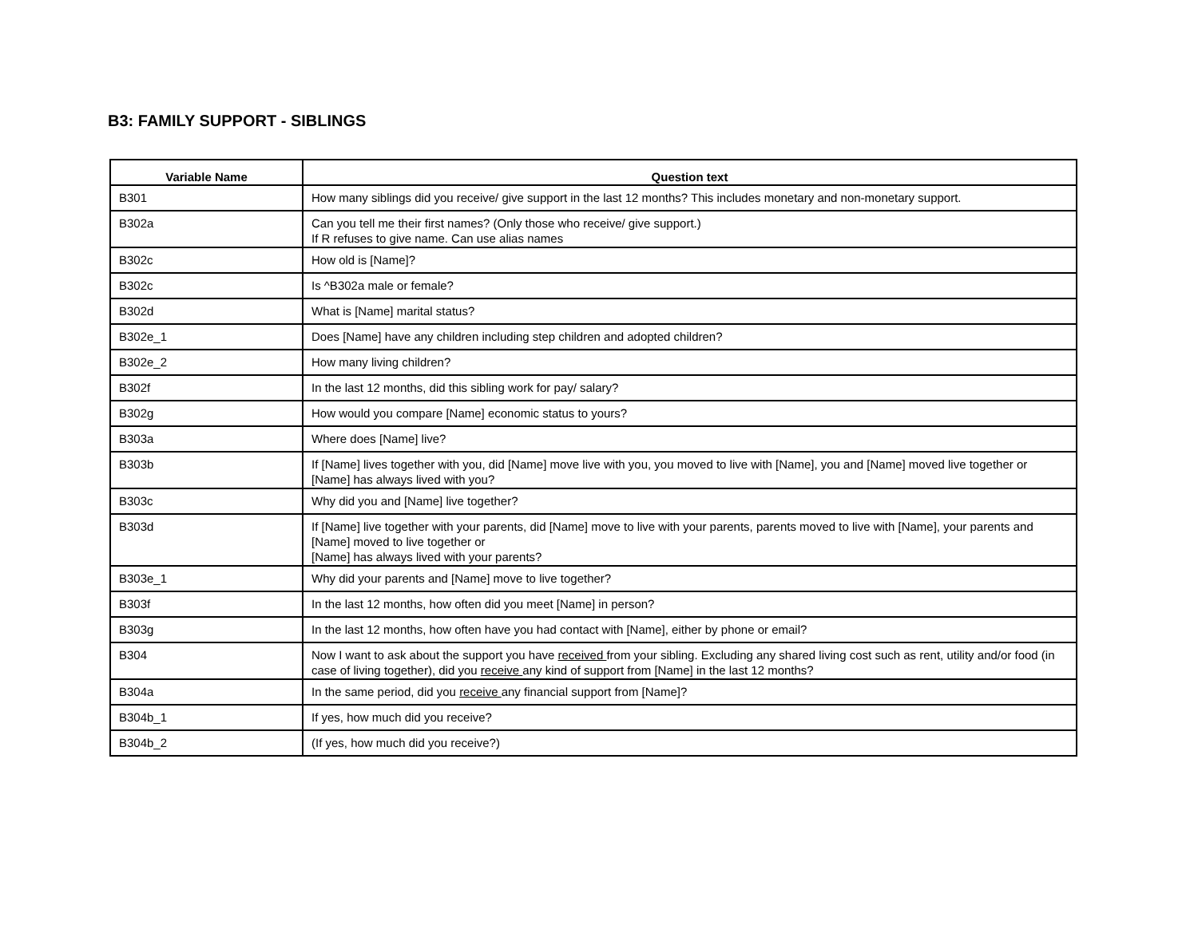B3: FAMILY SUPPORT - SIBLINGS
| Variable Name | Question text |
| --- | --- |
| B301 | How many siblings did you receive/ give support in the last 12 months? This includes monetary and non-monetary support. |
| B302a | Can you tell me their first names? (Only those who receive/ give support.) If R refuses to give name. Can use alias names |
| B302c | How old is [Name]? |
| B302c | Is ^B302a male or female? |
| B302d | What is [Name] marital status? |
| B302e_1 | Does [Name] have any children including step children and adopted children? |
| B302e_2 | How many living children? |
| B302f | In the last 12 months, did this sibling work for pay/ salary? |
| B302g | How would you compare [Name] economic status to yours? |
| B303a | Where does [Name] live? |
| B303b | If [Name] lives together with you, did [Name] move live with you, you moved to live with [Name], you and [Name] moved live together or [Name] has always lived with you? |
| B303c | Why did you and [Name] live together? |
| B303d | If [Name] live together with your parents, did [Name] move to live with your parents, parents moved to live with [Name], your parents and [Name] moved to live together or [Name] has always lived with your parents? |
| B303e_1 | Why did your parents and [Name] move to live together? |
| B303f | In the last 12 months, how often did you meet [Name] in person? |
| B303g | In the last 12 months, how often have you had contact with [Name], either by phone or email? |
| B304 | Now I want to ask about the support you have received from your sibling. Excluding any shared living cost such as rent, utility and/or food (in case of living together), did you receive any kind of support from [Name] in the last 12 months? |
| B304a | In the same period, did you receive any financial support from [Name]? |
| B304b_1 | If yes, how much did you receive? |
| B304b_2 | (If yes, how much did you receive?) |